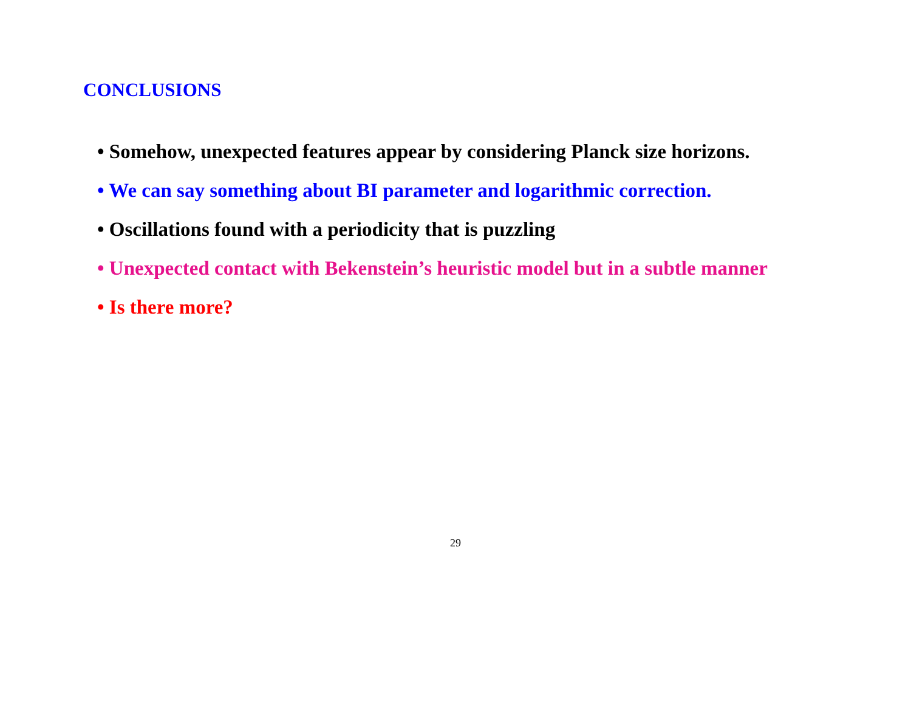CONCLUSIONS
• Somehow, unexpected features appear by considering Planck size horizons.
• We can say something about BI parameter and logarithmic correction.
• Oscillations found with a periodicity that is puzzling
• Unexpected contact with Bekenstein’s heuristic model but in a subtle manner
• Is there more?
29